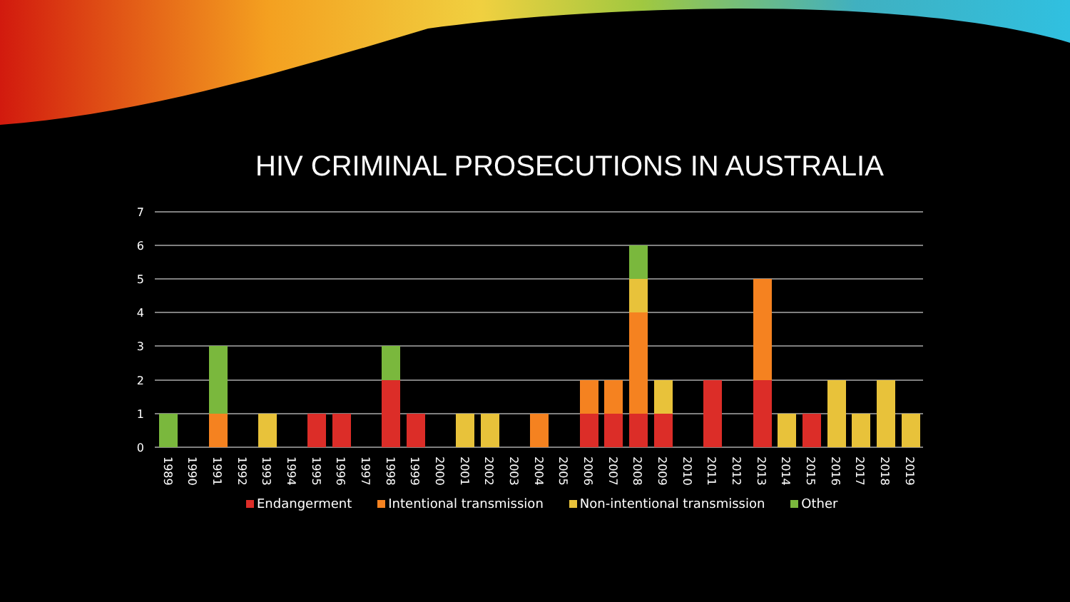HIV CRIMINAL PROSECUTIONS IN AUSTRALIA
7
6
5
4
3
2
1
0
1989
1990
1991
1992
1993
1994
1995
1996
1997
1998
1999
2000
2001
2002
2003
2004
2005
2006
2007
2008
2009
2010
2011
2012
2013
2014
2015
2016
2017
2018
2019
Endangerment Intentional transmission Non-intentional transmission Other